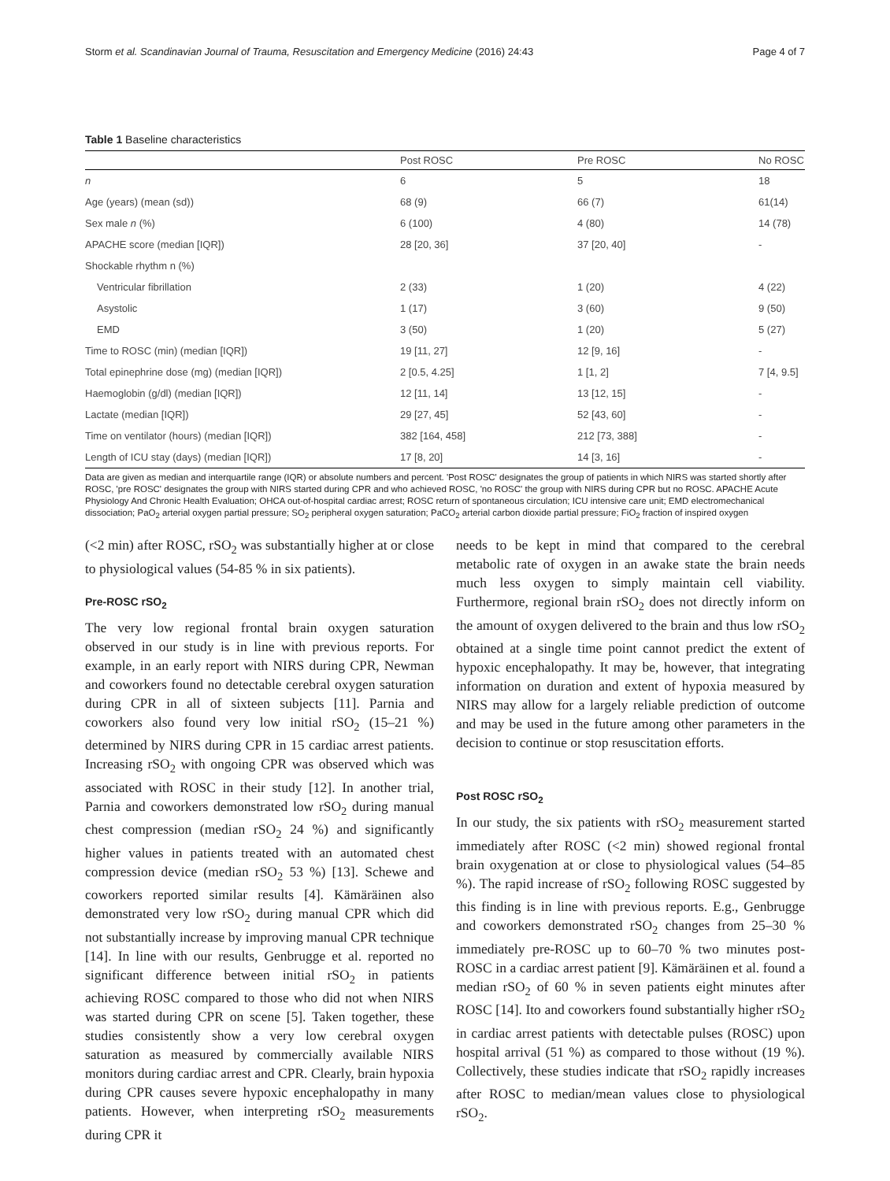Storm et al. Scandinavian Journal of Trauma, Resuscitation and Emergency Medicine (2016) 24:43 Page 4 of 7
Table 1 Baseline characteristics
| | Post ROSC | Pre ROSC | No ROSC |
| --- | --- | --- | --- |
| n | 6 | 5 | 18 |
| Age (years) (mean (sd)) | 68 (9) | 66 (7) | 61(14) |
| Sex male n (%) | 6 (100) | 4 (80) | 14 (78) |
| APACHE score (median [IQR]) | 28 [20, 36] | 37 [20, 40] | - |
| Shockable rhythm n (%) | | | |
| Ventricular fibrillation | 2 (33) | 1 (20) | 4 (22) |
| Asystolic | 1 (17) | 3 (60) | 9 (50) |
| EMD | 3 (50) | 1 (20) | 5 (27) |
| Time to ROSC (min) (median [IQR]) | 19 [11, 27] | 12 [9, 16] | - |
| Total epinephrine dose (mg) (median [IQR]) | 2 [0.5, 4.25] | 1 [1, 2] | 7 [4, 9.5] |
| Haemoglobin (g/dl) (median [IQR]) | 12 [11, 14] | 13 [12, 15] | - |
| Lactate (median [IQR]) | 29 [27, 45] | 52 [43, 60] | - |
| Time on ventilator (hours) (median [IQR]) | 382 [164, 458] | 212 [73, 388] | - |
| Length of ICU stay (days) (median [IQR]) | 17 [8, 20] | 14 [3, 16] | - |
Data are given as median and interquartile range (IQR) or absolute numbers and percent. 'Post ROSC' designates the group of patients in which NIRS was started shortly after ROSC, 'pre ROSC' designates the group with NIRS started during CPR and who achieved ROSC, 'no ROSC' the group with NIRS during CPR but no ROSC. APACHE Acute Physiology And Chronic Health Evaluation; OHCA out-of-hospital cardiac arrest; ROSC return of spontaneous circulation; ICU intensive care unit; EMD electromechanical dissociation; PaO<sub>2</sub> arterial oxygen partial pressure; SO<sub>2</sub> peripheral oxygen saturation; PaCO<sub>2</sub> arterial carbon dioxide partial pressure; FiO<sub>2</sub> fraction of inspired oxygen
(<2 min) after ROSC, rSO<sub>2</sub> was substantially higher at or close to physiological values (54-85 % in six patients).
Pre-ROSC rSO<sub>2</sub>
The very low regional frontal brain oxygen saturation observed in our study is in line with previous reports. For example, in an early report with NIRS during CPR, Newman and coworkers found no detectable cerebral oxygen saturation during CPR in all of sixteen subjects [11]. Parnia and coworkers also found very low initial rSO<sub>2</sub> (15–21 %) determined by NIRS during CPR in 15 cardiac arrest patients. Increasing rSO<sub>2</sub> with ongoing CPR was observed which was associated with ROSC in their study [12]. In another trial, Parnia and coworkers demonstrated low rSO<sub>2</sub> during manual chest compression (median rSO<sub>2</sub> 24 %) and significantly higher values in patients treated with an automated chest compression device (median rSO<sub>2</sub> 53 %) [13]. Schewe and coworkers reported similar results [4]. Kämäräinen also demonstrated very low rSO<sub>2</sub> during manual CPR which did not substantially increase by improving manual CPR technique [14]. In line with our results, Genbrugge et al. reported no significant difference between initial rSO<sub>2</sub> in patients achieving ROSC compared to those who did not when NIRS was started during CPR on scene [5]. Taken together, these studies consistently show a very low cerebral oxygen saturation as measured by commercially available NIRS monitors during cardiac arrest and CPR. Clearly, brain hypoxia during CPR causes severe hypoxic encephalopathy in many patients. However, when interpreting rSO<sub>2</sub> measurements during CPR it
needs to be kept in mind that compared to the cerebral metabolic rate of oxygen in an awake state the brain needs much less oxygen to simply maintain cell viability. Furthermore, regional brain rSO<sub>2</sub> does not directly inform on the amount of oxygen delivered to the brain and thus low rSO<sub>2</sub> obtained at a single time point cannot predict the extent of hypoxic encephalopathy. It may be, however, that integrating information on duration and extent of hypoxia measured by NIRS may allow for a largely reliable prediction of outcome and may be used in the future among other parameters in the decision to continue or stop resuscitation efforts.
Post ROSC rSO<sub>2</sub>
In our study, the six patients with rSO<sub>2</sub> measurement started immediately after ROSC (<2 min) showed regional frontal brain oxygenation at or close to physiological values (54–85 %). The rapid increase of rSO<sub>2</sub> following ROSC suggested by this finding is in line with previous reports. E.g., Genbrugge and coworkers demonstrated rSO<sub>2</sub> changes from 25–30 % immediately pre-ROSC up to 60–70 % two minutes post-ROSC in a cardiac arrest patient [9]. Kämäräinen et al. found a median rSO<sub>2</sub> of 60 % in seven patients eight minutes after ROSC [14]. Ito and coworkers found substantially higher rSO<sub>2</sub> in cardiac arrest patients with detectable pulses (ROSC) upon hospital arrival (51 %) as compared to those without (19 %). Collectively, these studies indicate that rSO<sub>2</sub> rapidly increases after ROSC to median/mean values close to physiological rSO<sub>2</sub>.